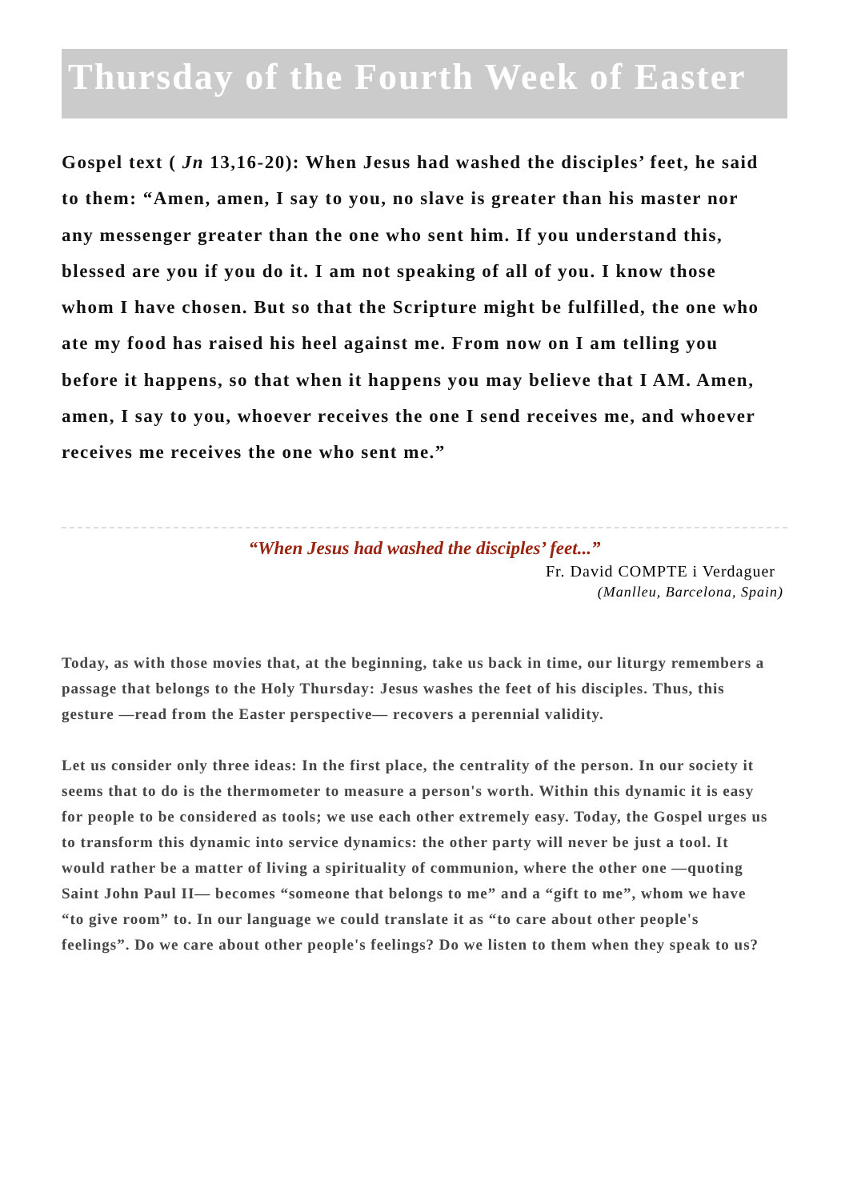Thursday of the Fourth Week of Easter
Gospel text ( Jn 13,16-20): When Jesus had washed the disciples’ feet, he said to them: “Amen, amen, I say to you, no slave is greater than his master nor any messenger greater than the one who sent him. If you understand this, blessed are you if you do it. I am not speaking of all of you. I know those whom I have chosen. But so that the Scripture might be fulfilled, the one who ate my food has raised his heel against me. From now on I am telling you before it happens, so that when it happens you may believe that I AM. Amen, amen, I say to you, whoever receives the one I send receives me, and whoever receives me receives the one who sent me.”
“When Jesus had washed the disciples’ feet...”
Fr. David COMPTE i Verdaguer
(Manlleu, Barcelona, Spain)
Today, as with those movies that, at the beginning, take us back in time, our liturgy remembers a passage that belongs to the Holy Thursday: Jesus washes the feet of his disciples. Thus, this gesture —read from the Easter perspective— recovers a perennial validity.
Let us consider only three ideas: In the first place, the centrality of the person. In our society it seems that to do is the thermometer to measure a person's worth. Within this dynamic it is easy for people to be considered as tools; we use each other extremely easy. Today, the Gospel urges us to transform this dynamic into service dynamics: the other party will never be just a tool. It would rather be a matter of living a spirituality of communion, where the other one —quoting Saint John Paul II— becomes “someone that belongs to me” and a “gift to me”, whom we have “to give room” to. In our language we could translate it as “to care about other people's feelings”. Do we care about other people's feelings? Do we listen to them when they speak to us?